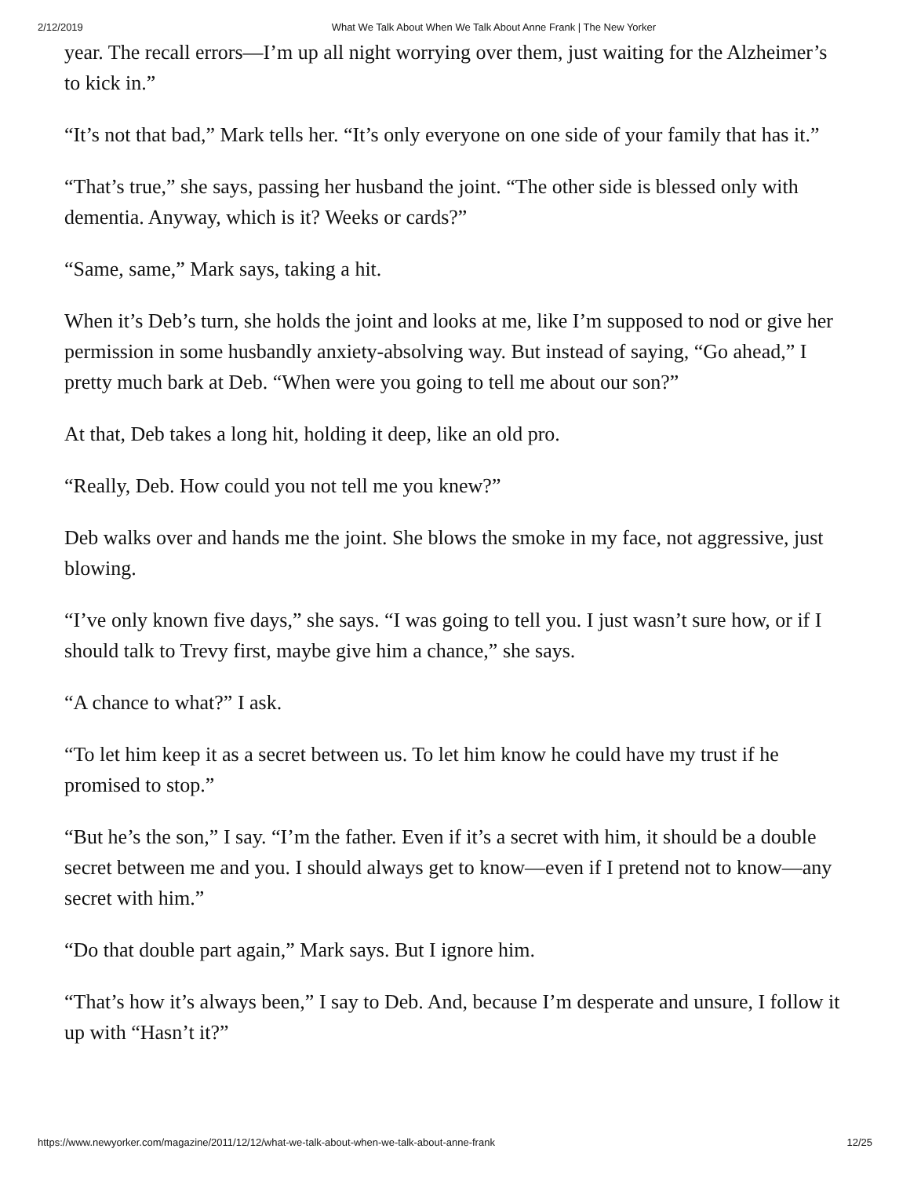2/12/2019 What We Talk About When We Talk About Anne Frank | The New Yorker
year. The recall errors—I’m up all night worrying over them, just waiting for the Alzheimer’s to kick in.”
“It’s not that bad,” Mark tells her. “It’s only everyone on one side of your family that has it.”
“That’s true,” she says, passing her husband the joint. “The other side is blessed only with dementia. Anyway, which is it? Weeks or cards?”
“Same, same,” Mark says, taking a hit.
When it’s Deb’s turn, she holds the joint and looks at me, like I’m supposed to nod or give her permission in some husbandly anxiety-absolving way. But instead of saying, “Go ahead,” I pretty much bark at Deb. “When were you going to tell me about our son?”
At that, Deb takes a long hit, holding it deep, like an old pro.
“Really, Deb. How could you not tell me you knew?”
Deb walks over and hands me the joint. She blows the smoke in my face, not aggressive, just blowing.
“I’ve only known five days,” she says. “I was going to tell you. I just wasn’t sure how, or if I should talk to Trevy first, maybe give him a chance,” she says.
“A chance to what?” I ask.
“To let him keep it as a secret between us. To let him know he could have my trust if he promised to stop.”
“But he’s the son,” I say. “I’m the father. Even if it’s a secret with him, it should be a double secret between me and you. I should always get to know—even if I pretend not to know—any secret with him.”
“Do that double part again,” Mark says. But I ignore him.
“That’s how it’s always been,” I say to Deb. And, because I’m desperate and unsure, I follow it up with “Hasn’t it?”
https://www.newyorker.com/magazine/2011/12/12/what-we-talk-about-when-we-talk-about-anne-frank 12/25